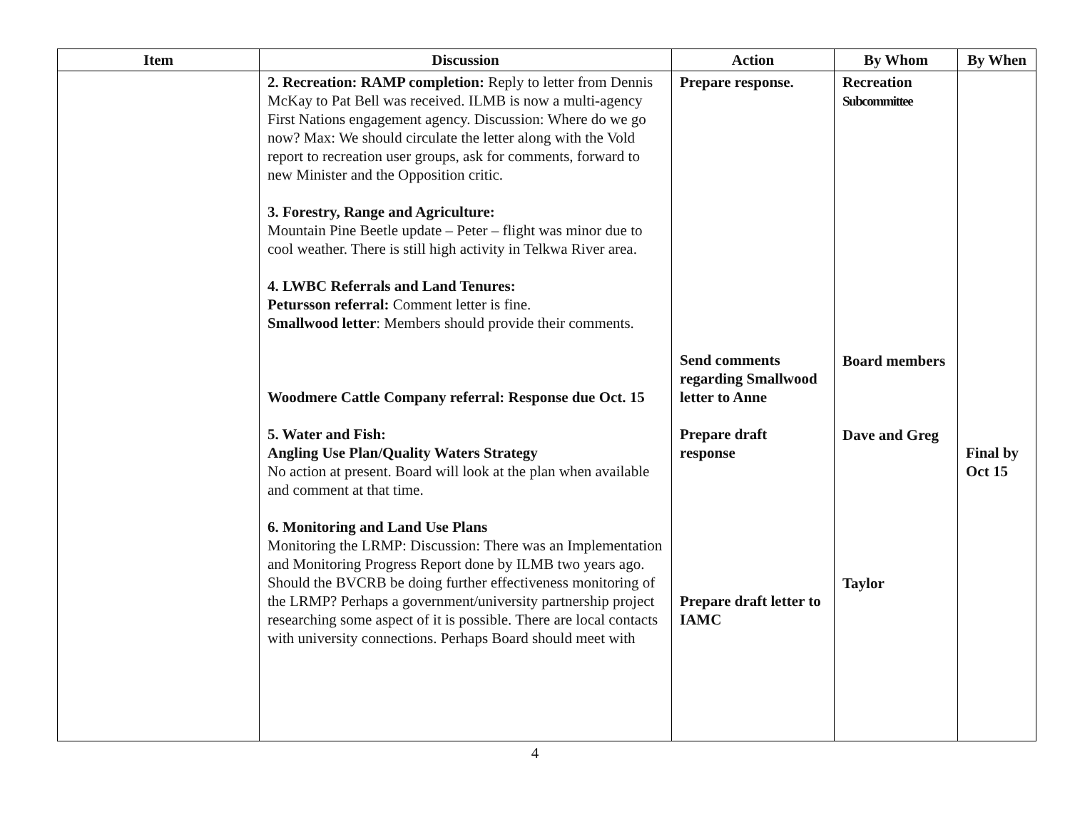| Item | Discussion | Action | By Whom | By When |
| --- | --- | --- | --- | --- |
| | 2. Recreation: RAMP completion: Reply to letter from Dennis McKay to Pat Bell was received. ILMB is now a multi-agency First Nations engagement agency. Discussion: Where do we go now? Max: We should circulate the letter along with the Vold report to recreation user groups, ask for comments, forward to new Minister and the Opposition critic. 3. Forestry, Range and Agriculture: Mountain Pine Beetle update – Peter – flight was minor due to cool weather. There is still high activity in Telkwa River area. 4. LWBC Referrals and Land Tenures: Petursson referral: Comment letter is fine. Smallwood letter : Members should provide their comments. Woodmere Cattle Company referral: Response due Oct. 15 5. Water and Fish: Angling Use Plan/Quality Waters Strategy No action at present. Board will look at the plan when available and comment at that time. 6. Monitoring and Land Use Plans Monitoring the LRMP: Discussion: There was an Implementation and Monitoring Progress Report done by ILMB two years ago. Should the BVCRB be doing further effectiveness monitoring of the LRMP? Perhaps a government/university partnership project researching some aspect of it is possible. There are local contacts with university connections. Perhaps Board should meet with | Prepare response. Send comments regarding Smallwood letter to Anne Prepare draft response Prepare draft letter to IAMC | Recreation Subcommittee Board members Dave and Greg Taylor | Final by Oct 15 |
4